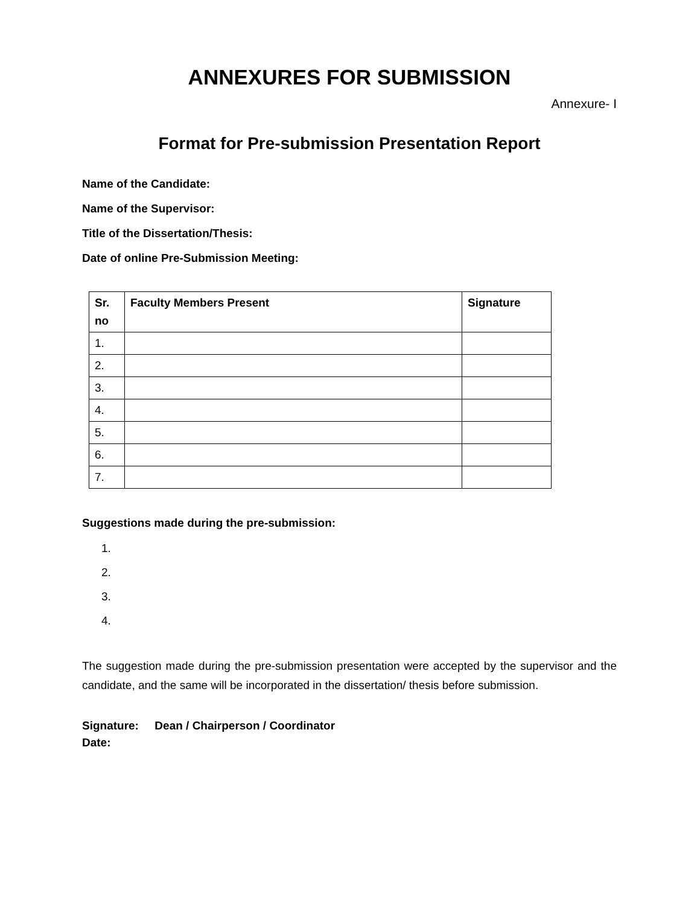ANNEXURES FOR SUBMISSION
Annexure- I
Format for Pre-submission Presentation Report
Name of the Candidate:
Name of the Supervisor:
Title of the Dissertation/Thesis:
Date of online Pre-Submission Meeting:
| Sr. no | Faculty Members Present | Signature |
| --- | --- | --- |
| 1. | | |
| 2. | | |
| 3. | | |
| 4. | | |
| 5. | | |
| 6. | | |
| 7. | | |
Suggestions made during the pre-submission:
1.
2.
3.
4.
The suggestion made during the pre-submission presentation were accepted by the supervisor and the candidate, and the same will be incorporated in the dissertation/ thesis before submission.
Signature: Dean / Chairperson / Coordinator
Date: